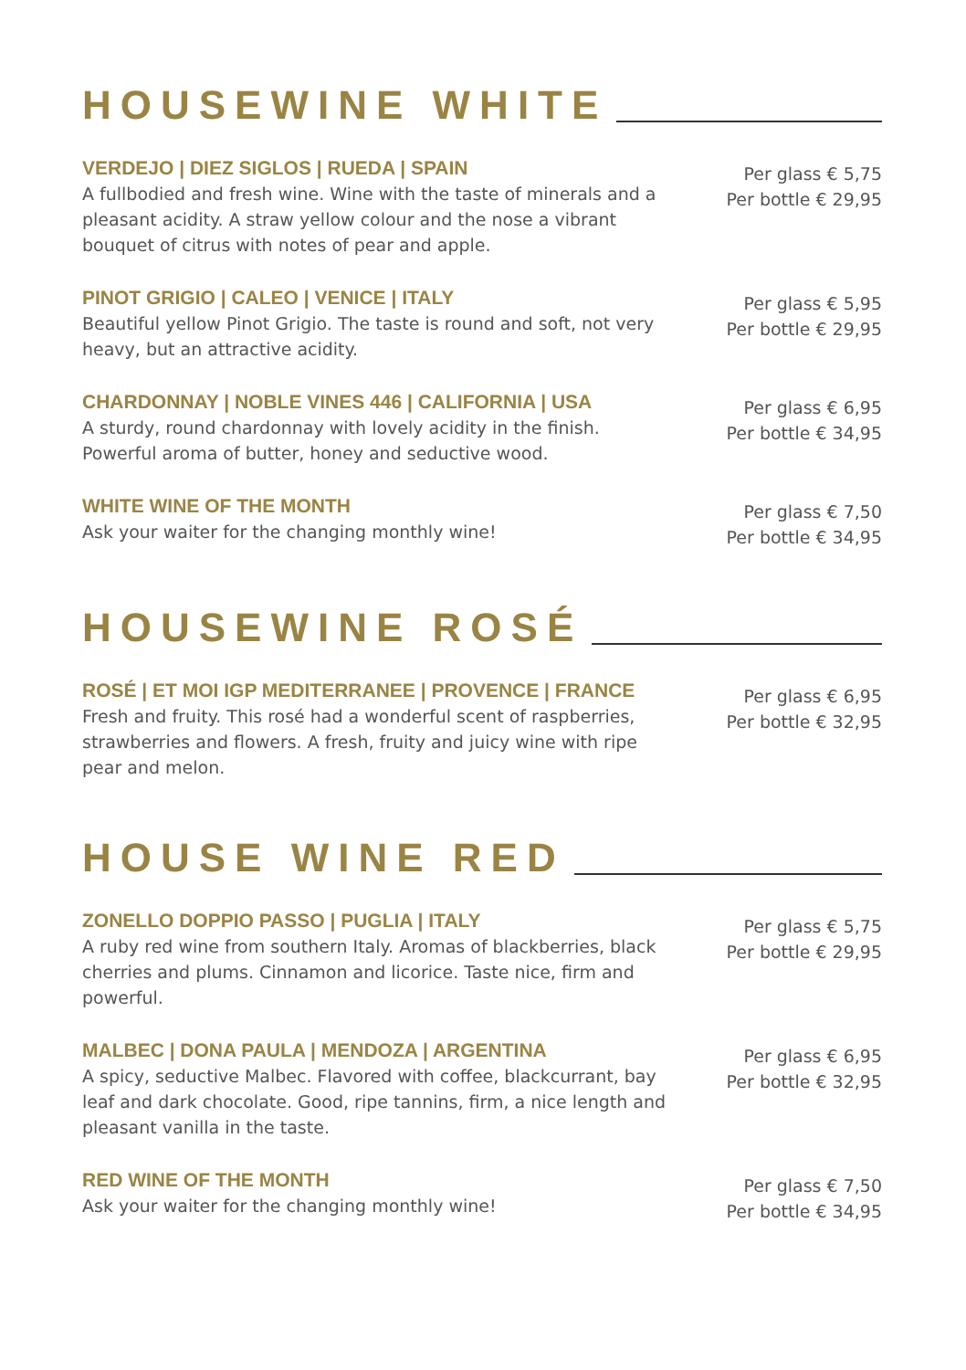HOUSEWINE WHITE
VERDEJO | DIEZ SIGLOS | RUEDA | SPAIN
A fullbodied and fresh wine. Wine with the taste of minerals and a pleasant acidity. A straw yellow colour and the nose a vibrant bouquet of citrus with notes of pear and apple.
Per glass € 5,75
Per bottle € 29,95
PINOT GRIGIO | CALEO | VENICE | ITALY
Beautiful yellow Pinot Grigio. The taste is round and soft, not very heavy, but an attractive acidity.
Per glass € 5,95
Per bottle € 29,95
CHARDONNAY | NOBLE VINES 446 | CALIFORNIA | USA
A sturdy, round chardonnay with lovely acidity in the finish. Powerful aroma of butter, honey and seductive wood.
Per glass € 6,95
Per bottle € 34,95
WHITE WINE OF THE MONTH
Ask your waiter for the changing monthly wine!
Per glass € 7,50
Per bottle € 34,95
HOUSEWINE ROSÉ
ROSÉ | ET MOI IGP MEDITERRANEE | PROVENCE | FRANCE
Fresh and fruity. This rosé had a wonderful scent of raspberries, strawberries and flowers. A fresh, fruity and juicy wine with ripe pear and melon.
Per glass € 6,95
Per bottle € 32,95
HOUSE WINE RED
ZONELLO DOPPIO PASSO | PUGLIA | ITALY
A ruby red wine from southern Italy. Aromas of blackberries, black cherries and plums. Cinnamon and licorice. Taste nice, firm and powerful.
Per glass € 5,75
Per bottle € 29,95
MALBEC | DONA PAULA | MENDOZA | ARGENTINA
A spicy, seductive Malbec. Flavored with coffee, blackcurrant, bay leaf and dark chocolate. Good, ripe tannins, firm, a nice length and pleasant vanilla in the taste.
Per glass € 6,95
Per bottle € 32,95
RED WINE OF THE MONTH
Ask your waiter for the changing monthly wine!
Per glass € 7,50
Per bottle € 34,95